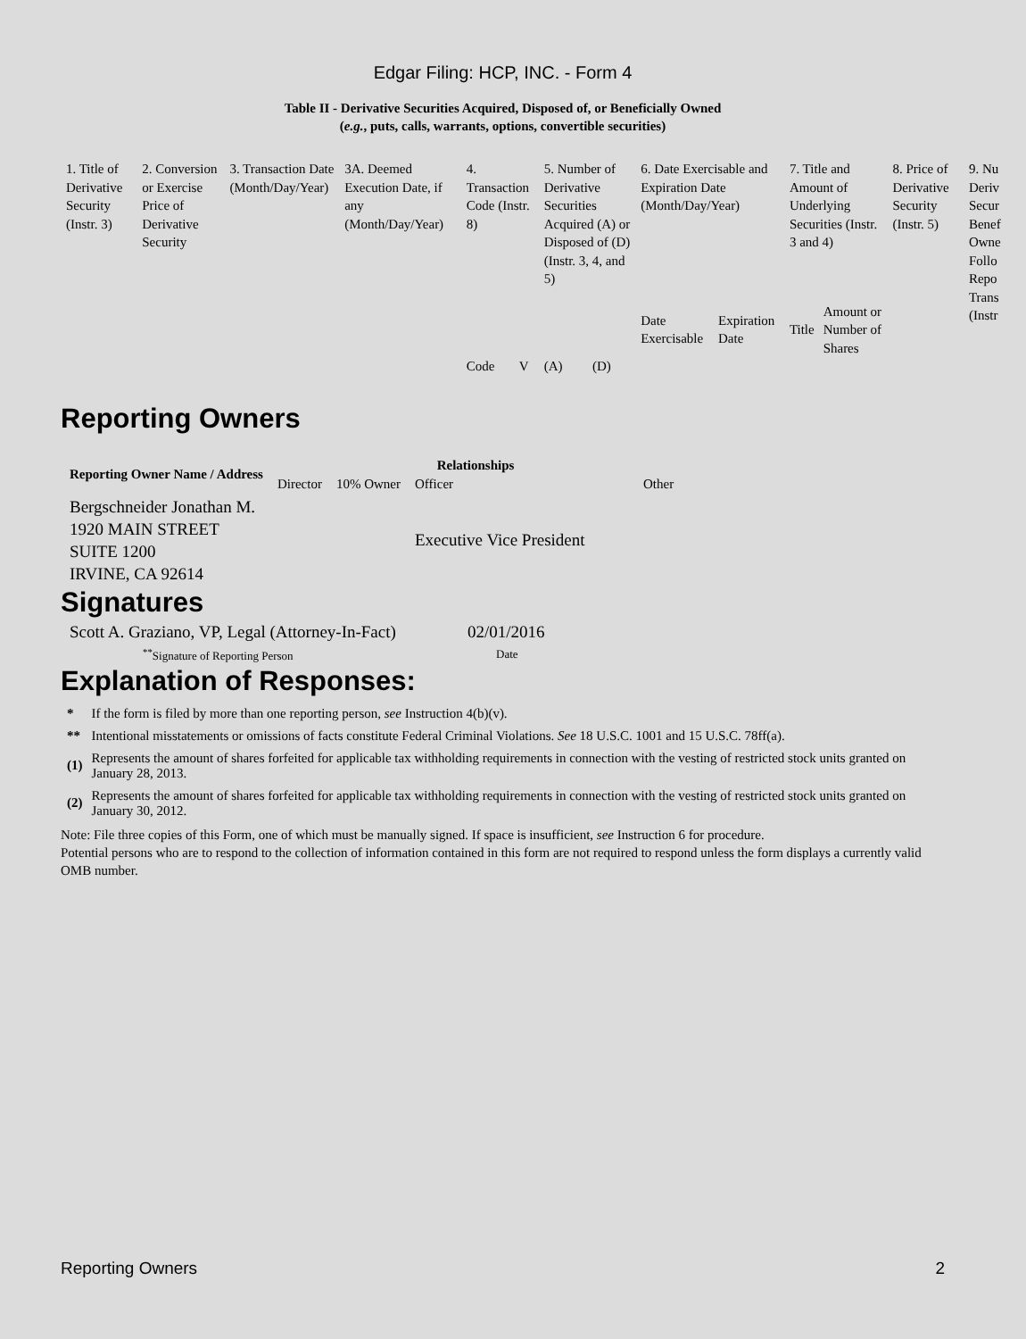Edgar Filing: HCP, INC. - Form 4
Table II - Derivative Securities Acquired, Disposed of, or Beneficially Owned
(e.g., puts, calls, warrants, options, convertible securities)
| 1. Title of Derivative Security (Instr. 3) | 2. Conversion or Exercise Price of Derivative Security | 3. Transaction Date (Month/Day/Year) | 3A. Deemed Execution Date, if any (Month/Day/Year) | 4. Transaction Code (Instr. 8) | | 5. Number of Derivative Securities Acquired (A) or Disposed of (D) (Instr. 3, 4, and 5) | | 6. Date Exercisable and Expiration Date (Month/Day/Year) | | 7. Title and Amount of Underlying Securities (Instr. 3 and 4) | | 8. Price of Derivative Security (Instr. 5) | 9. Nu Deriv Secur Benef Owne Follo Repo Trans (Instr |
| --- | --- | --- | --- | --- | --- | --- | --- | --- | --- | --- | --- | --- | --- |
| | | | | | | | | Date Exercisable | Expiration Date | Title | Amount or Number of Shares | | |
| | | | | Code | V | (A) | (D) | | | | | | |
Reporting Owners
| Reporting Owner Name / Address | Relationships | | | |
| --- | --- | --- | --- | --- |
| | Director | 10% Owner | Officer | Other |
| Bergschneider Jonathan M. 1920 MAIN STREET SUITE 1200 IRVINE, CA 92614 | | | Executive Vice President | |
Signatures
| Scott A. Graziano, VP, Legal (Attorney-In-Fact) | 02/01/2016 |
| <sup>**</sup> Signature of Reporting Person | Date |
Explanation of Responses:
| * | If the form is filed by more than one reporting person, see Instruction 4(b)(v). |
| ** | Intentional misstatements or omissions of facts constitute Federal Criminal Violations. See 18 U.S.C. 1001 and 15 U.S.C. 78ff(a). |
| (1) | Represents the amount of shares forfeited for applicable tax withholding requirements in connection with the vesting of restricted stock units granted on January 28, 2013. |
| (2) | Represents the amount of shares forfeited for applicable tax withholding requirements in connection with the vesting of restricted stock units granted on January 30, 2012. |
Note: File three copies of this Form, one of which must be manually signed. If space is insufficient, see Instruction 6 for procedure.
Potential persons who are to respond to the collection of information contained in this form are not required to respond unless the form displays a currently valid OMB number.
Reporting Owners 2